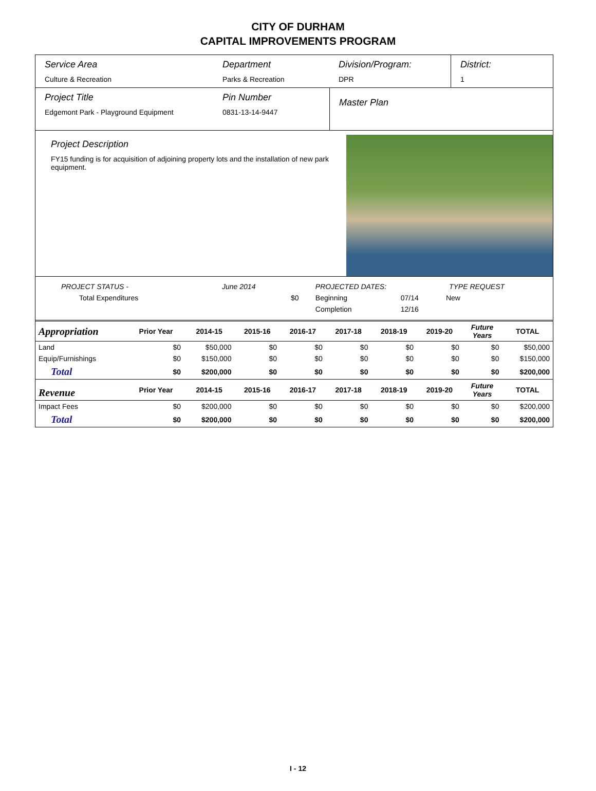CITY OF DURHAM
CAPITAL IMPROVEMENTS PROGRAM
Service Area
Culture & Recreation
Department
Parks & Recreation
Division/Program:
DPR
District:
1
Project Title
Edgemont Park - Playground Equipment
Pin Number
0831-13-14-9447
Master Plan
Project Description
FY15 funding is for acquisition of adjoining property lots and the installation of new park equipment.
| PROJECT STATUS - | June 2014 | | PROJECTED DATES: | | TYPE REQUEST |
| Total Expenditures | | $0 | Beginning | 07/14 | New |
| | | | Completion | 12/16 | |
| Appropriation | Prior Year | 2014-15 | 2015-16 | 2016-17 | 2017-18 | 2018-19 | 2019-20 | Future Years | TOTAL |
| --- | --- | --- | --- | --- | --- | --- | --- | --- | --- |
| Land | $0 | $50,000 | $0 | $0 | $0 | $0 | $0 | $0 | $50,000 |
| Equip/Furnishings | $0 | $150,000 | $0 | $0 | $0 | $0 | $0 | $0 | $150,000 |
| Total | $0 | $200,000 | $0 | $0 | $0 | $0 | $0 | $0 | $200,000 |
| Revenue | Prior Year | 2014-15 | 2015-16 | 2016-17 | 2017-18 | 2018-19 | 2019-20 | Future Years | TOTAL |
| Impact Fees | $0 | $200,000 | $0 | $0 | $0 | $0 | $0 | $0 | $200,000 |
| Total | $0 | $200,000 | $0 | $0 | $0 | $0 | $0 | $0 | $200,000 |
I - 12